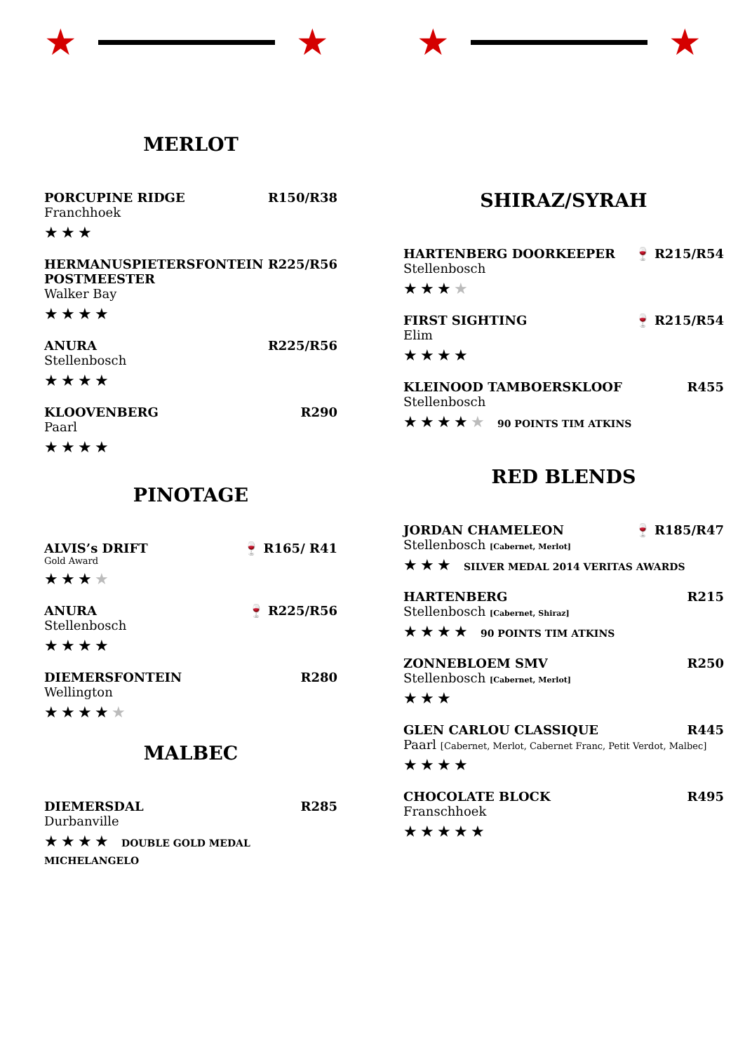★ ★ ★ ★
MERLOT
PORCUPINE RIDGE R150/R38
Franchhoek
★★★
HERMANUSPIETERSFONTEIN
POSTMEESTER R225/R56
Walker Bay
★★★★
ANURA R225/R56
Stellenbosch
★★★★
KLOOVENBERG R290
Paarl
★★★★
PINOTAGE
ALVIS’s DRIFT 🍷 R165/ R41
Gold Award
★★★★
ANURA 🍷 R225/R56
Stellenbosch
★★★★
DIEMERSFONTEIN R280
Wellington
★★★★★
MALBEC
DIEMERSDAL R285
Durbanville
★★★★ DOUBLE GOLD MEDAL MICHELANGELO
SHIRAZ/SYRAH
HARTENBERG DOORKEEPER 🍷 R215/R54
Stellenbosch
★★★★
FIRST SIGHTING 🍷 R215/R54
Elim
★★★★
KLEINOOD TAMBOERSKLOOF R455
Stellenbosch
★★★★★ 90 POINTS TIM ATKINS
RED BLENDS
JORDAN CHAMELEON 🍷 R185/R47
Stellenbosch [Cabernet, Merlot]
★★★ SILVER MEDAL 2014 VERITAS AWARDS
HARTENBERG R215
Stellenbosch [Cabernet, Shiraz]
★★★★ 90 POINTS TIM ATKINS
ZONNEBLOEM SMV R250
Stellenbosch [Cabernet, Merlot]
★★★
GLEN CARLOU CLASSIQUE R445
Paarl [Cabernet, Merlot, Cabernet Franc, Petit Verdot, Malbec]
★★★★
CHOCOLATE BLOCK R495
Franschhoek
★★★★★